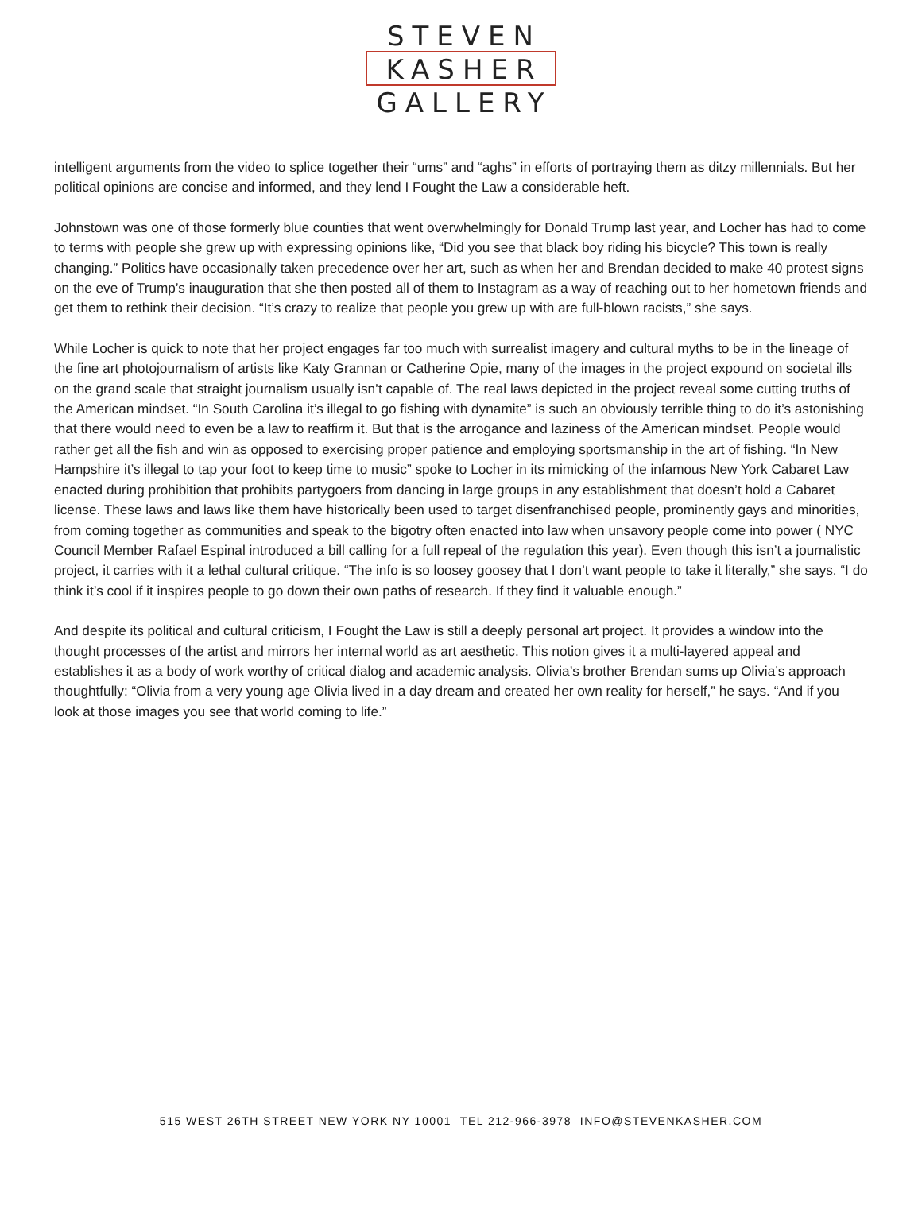STEVEN
KASHER
GALLERY
intelligent arguments from the video to splice together their “ums” and “aghs” in efforts of portraying them as ditzy millennials. But her political opinions are concise and informed, and they lend I Fought the Law a considerable heft.
Johnstown was one of those formerly blue counties that went overwhelmingly for Donald Trump last year, and Locher has had to come to terms with people she grew up with expressing opinions like, “Did you see that black boy riding his bicycle? This town is really changing.” Politics have occasionally taken precedence over her art, such as when her and Brendan decided to make 40 protest signs on the eve of Trump’s inauguration that she then posted all of them to Instagram as a way of reaching out to her hometown friends and get them to rethink their decision. “It’s crazy to realize that people you grew up with are full-blown racists,” she says.
While Locher is quick to note that her project engages far too much with surrealist imagery and cultural myths to be in the lineage of the fine art photojournalism of artists like Katy Grannan or Catherine Opie, many of the images in the project expound on societal ills on the grand scale that straight journalism usually isn’t capable of. The real laws depicted in the project reveal some cutting truths of the American mindset. “In South Carolina it’s illegal to go fishing with dynamite” is such an obviously terrible thing to do it’s astonishing that there would need to even be a law to reaffirm it. But that is the arrogance and laziness of the American mindset. People would rather get all the fish and win as opposed to exercising proper patience and employing sportsmanship in the art of fishing. “In New Hampshire it’s illegal to tap your foot to keep time to music” spoke to Locher in its mimicking of the infamous New York Cabaret Law enacted during prohibition that prohibits partygoers from dancing in large groups in any establishment that doesn’t hold a Cabaret license. These laws and laws like them have historically been used to target disenfranchised people, prominently gays and minorities, from coming together as communities and speak to the bigotry often enacted into law when unsavory people come into power ( NYC Council Member Rafael Espinal introduced a bill calling for a full repeal of the regulation this year). Even though this isn’t a journalistic project, it carries with it a lethal cultural critique. “The info is so loosey goosey that I don’t want people to take it literally,” she says. “I do think it’s cool if it inspires people to go down their own paths of research. If they find it valuable enough.”
And despite its political and cultural criticism, I Fought the Law is still a deeply personal art project. It provides a window into the thought processes of the artist and mirrors her internal world as art aesthetic. This notion gives it a multi-layered appeal and establishes it as a body of work worthy of critical dialog and academic analysis. Olivia’s brother Brendan sums up Olivia’s approach thoughtfully: “Olivia from a very young age Olivia lived in a day dream and created her own reality for herself,” he says. “And if you look at those images you see that world coming to life.”
515 WEST 26TH STREET NEW YORK NY 10001 TEL 212-966-3978 INFO@STEVENKASHER.COM